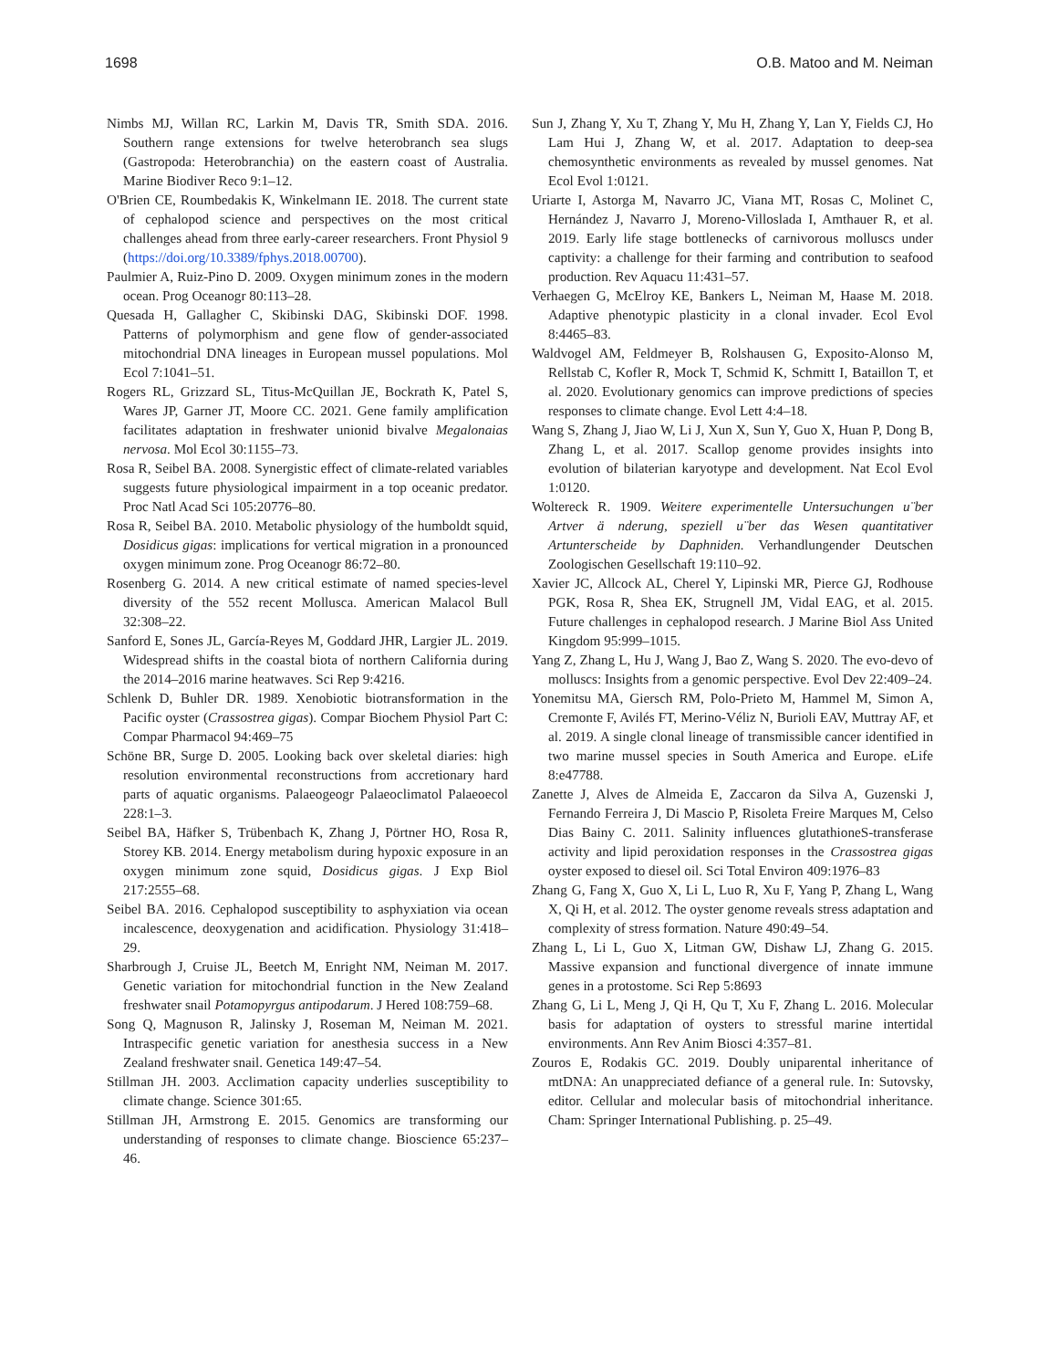1698 O.B. Matoo and M. Neiman
Nimbs MJ, Willan RC, Larkin M, Davis TR, Smith SDA. 2016. Southern range extensions for twelve heterobranch sea slugs (Gastropoda: Heterobranchia) on the eastern coast of Australia. Marine Biodiver Reco 9:1–12.
O'Brien CE, Roumbedakis K, Winkelmann IE. 2018. The current state of cephalopod science and perspectives on the most critical challenges ahead from three early-career researchers. Front Physiol 9 (https://doi.org/10.3389/fphys.2018.00700).
Paulmier A, Ruiz-Pino D. 2009. Oxygen minimum zones in the modern ocean. Prog Oceanogr 80:113–28.
Quesada H, Gallagher C, Skibinski DAG, Skibinski DOF. 1998. Patterns of polymorphism and gene flow of gender-associated mitochondrial DNA lineages in European mussel populations. Mol Ecol 7:1041–51.
Rogers RL, Grizzard SL, Titus-McQuillan JE, Bockrath K, Patel S, Wares JP, Garner JT, Moore CC. 2021. Gene family amplification facilitates adaptation in freshwater unionid bivalve Megalonaias nervosa. Mol Ecol 30:1155–73.
Rosa R, Seibel BA. 2008. Synergistic effect of climate-related variables suggests future physiological impairment in a top oceanic predator. Proc Natl Acad Sci 105:20776–80.
Rosa R, Seibel BA. 2010. Metabolic physiology of the humboldt squid, Dosidicus gigas: implications for vertical migration in a pronounced oxygen minimum zone. Prog Oceanogr 86:72–80.
Rosenberg G. 2014. A new critical estimate of named species-level diversity of the 552 recent Mollusca. American Malacol Bull 32:308–22.
Sanford E, Sones JL, García-Reyes M, Goddard JHR, Largier JL. 2019. Widespread shifts in the coastal biota of northern California during the 2014–2016 marine heatwaves. Sci Rep 9:4216.
Schlenk D, Buhler DR. 1989. Xenobiotic biotransformation in the Pacific oyster (Crassostrea gigas). Compar Biochem Physiol Part C: Compar Pharmacol 94:469–75
Schöne BR, Surge D. 2005. Looking back over skeletal diaries: high resolution environmental reconstructions from accretionary hard parts of aquatic organisms. Palaeogeogr Palaeoclimatol Palaeoecol 228:1–3.
Seibel BA, Häfker S, Trübenbach K, Zhang J, Pörtner HO, Rosa R, Storey KB. 2014. Energy metabolism during hypoxic exposure in an oxygen minimum zone squid, Dosidicus gigas. J Exp Biol 217:2555–68.
Seibel BA. 2016. Cephalopod susceptibility to asphyxiation via ocean incalescence, deoxygenation and acidification. Physiology 31:418–29.
Sharbrough J, Cruise JL, Beetch M, Enright NM, Neiman M. 2017. Genetic variation for mitochondrial function in the New Zealand freshwater snail Potamopyrgus antipodarum. J Hered 108:759–68.
Song Q, Magnuson R, Jalinsky J, Roseman M, Neiman M. 2021. Intraspecific genetic variation for anesthesia success in a New Zealand freshwater snail. Genetica 149:47–54.
Stillman JH. 2003. Acclimation capacity underlies susceptibility to climate change. Science 301:65.
Stillman JH, Armstrong E. 2015. Genomics are transforming our understanding of responses to climate change. Bioscience 65:237–46.
Sun J, Zhang Y, Xu T, Zhang Y, Mu H, Zhang Y, Lan Y, Fields CJ, Ho Lam Hui J, Zhang W, et al. 2017. Adaptation to deep-sea chemosynthetic environments as revealed by mussel genomes. Nat Ecol Evol 1:0121.
Uriarte I, Astorga M, Navarro JC, Viana MT, Rosas C, Molinet C, Hernández J, Navarro J, Moreno-Villoslada I, Amthauer R, et al. 2019. Early life stage bottlenecks of carnivorous molluscs under captivity: a challenge for their farming and contribution to seafood production. Rev Aquacu 11:431–57.
Verhaegen G, McElroy KE, Bankers L, Neiman M, Haase M. 2018. Adaptive phenotypic plasticity in a clonal invader. Ecol Evol 8:4465–83.
Waldvogel AM, Feldmeyer B, Rolshausen G, Exposito-Alonso M, Rellstab C, Kofler R, Mock T, Schmid K, Schmitt I, Bataillon T, et al. 2020. Evolutionary genomics can improve predictions of species responses to climate change. Evol Lett 4:4–18.
Wang S, Zhang J, Jiao W, Li J, Xun X, Sun Y, Guo X, Huan P, Dong B, Zhang L, et al. 2017. Scallop genome provides insights into evolution of bilaterian karyotype and development. Nat Ecol Evol 1:0120.
Woltereck R. 1909. Weitere experimentelle Untersuchungen u¨ber Artver ä nderung, speziell u¨ber das Wesen quantitativer Artunterscheide by Daphniden. Verhandlungender Deutschen Zoologischen Gesellschaft 19:110–92.
Xavier JC, Allcock AL, Cherel Y, Lipinski MR, Pierce GJ, Rodhouse PGK, Rosa R, Shea EK, Strugnell JM, Vidal EAG, et al. 2015. Future challenges in cephalopod research. J Marine Biol Ass United Kingdom 95:999–1015.
Yang Z, Zhang L, Hu J, Wang J, Bao Z, Wang S. 2020. The evo-devo of molluscs: Insights from a genomic perspective. Evol Dev 22:409–24.
Yonemitsu MA, Giersch RM, Polo-Prieto M, Hammel M, Simon A, Cremonte F, Avilés FT, Merino-Véliz N, Burioli EAV, Muttray AF, et al. 2019. A single clonal lineage of transmissible cancer identified in two marine mussel species in South America and Europe. eLife 8:e47788.
Zanette J, Alves de Almeida E, Zaccaron da Silva A, Guzenski J, Fernando Ferreira J, Di Mascio P, Risoleta Freire Marques M, Celso Dias Bainy C. 2011. Salinity influences glutathioneS-transferase activity and lipid peroxidation responses in the Crassostrea gigas oyster exposed to diesel oil. Sci Total Environ 409:1976–83
Zhang G, Fang X, Guo X, Li L, Luo R, Xu F, Yang P, Zhang L, Wang X, Qi H, et al. 2012. The oyster genome reveals stress adaptation and complexity of stress formation. Nature 490:49–54.
Zhang L, Li L, Guo X, Litman GW, Dishaw LJ, Zhang G. 2015. Massive expansion and functional divergence of innate immune genes in a protostome. Sci Rep 5:8693
Zhang G, Li L, Meng J, Qi H, Qu T, Xu F, Zhang L. 2016. Molecular basis for adaptation of oysters to stressful marine intertidal environments. Ann Rev Anim Biosci 4:357–81.
Zouros E, Rodakis GC. 2019. Doubly uniparental inheritance of mtDNA: An unappreciated defiance of a general rule. In: Sutovsky, editor. Cellular and molecular basis of mitochondrial inheritance. Cham: Springer International Publishing. p. 25–49.